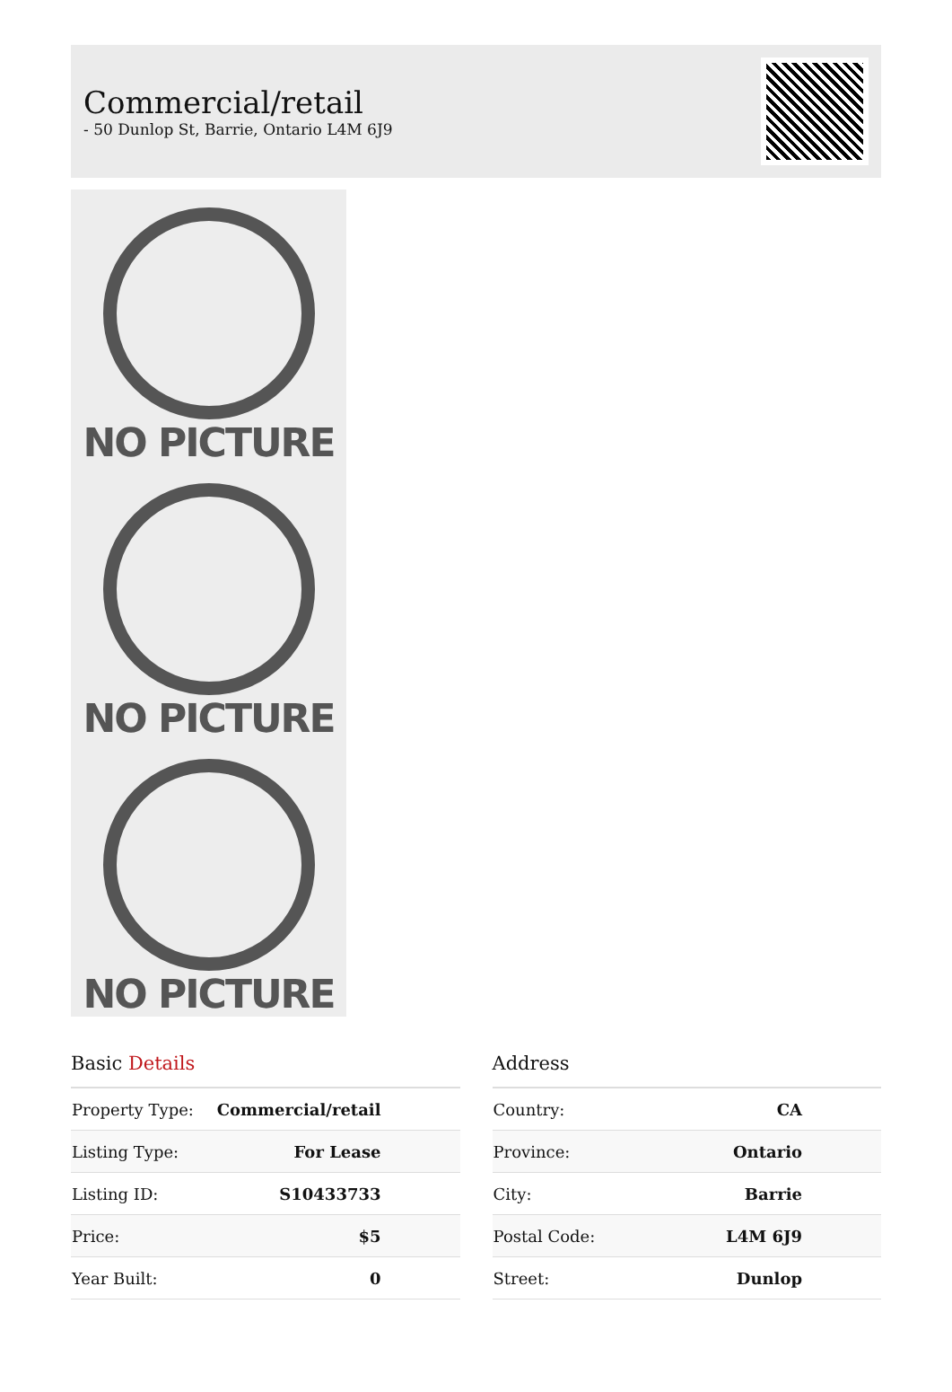Commercial/retail
- 50 Dunlop St, Barrie, Ontario L4M 6J9
NO PICTURE
NO PICTURE
NO PICTURE
Basic Details
| Property Type: | Commercial/retail |
| Listing Type: | For Lease |
| Listing ID: | S10433733 |
| Price: | $5 |
| Year Built: | 0 |
Address
| Country: | CA |
| Province: | Ontario |
| City: | Barrie |
| Postal Code: | L4M 6J9 |
| Street: | Dunlop |